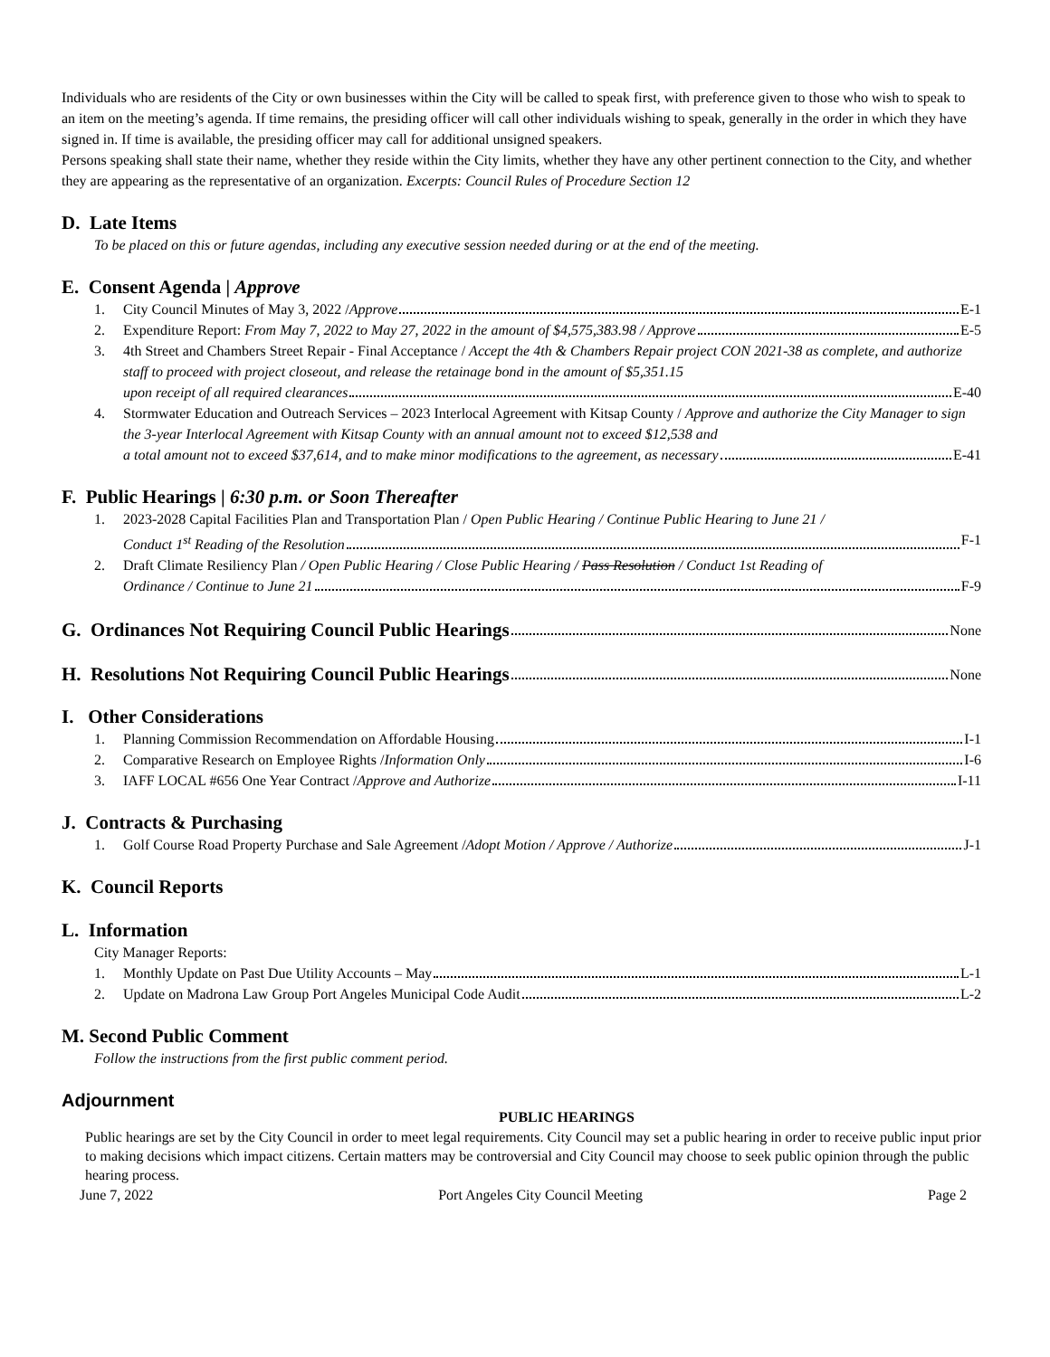Individuals who are residents of the City or own businesses within the City will be called to speak first, with preference given to those who wish to speak to an item on the meeting’s agenda. If time remains, the presiding officer will call other individuals wishing to speak, generally in the order in which they have signed in. If time is available, the presiding officer may call for additional unsigned speakers.
Persons speaking shall state their name, whether they reside within the City limits, whether they have any other pertinent connection to the City, and whether they are appearing as the representative of an organization. Excerpts: Council Rules of Procedure Section 12
D. Late Items
To be placed on this or future agendas, including any executive session needed during or at the end of the meeting.
E. Consent Agenda | Approve
1. City Council Minutes of May 3, 2022 / Approve E-1
2. Expenditure Report: From May 7, 2022 to May 27, 2022 in the amount of $4,575,383.98 / Approve E-5
3. 4th Street and Chambers Street Repair - Final Acceptance / Accept the 4th & Chambers Repair project CON 2021-38 as complete, and authorize staff to proceed with project closeout, and release the retainage bond in the amount of $5,351.15
upon receipt of all required clearances E-40
4. Stormwater Education and Outreach Services – 2023 Interlocal Agreement with Kitsap County / Approve and authorize the City Manager to sign the 3-year Interlocal Agreement with Kitsap County with an annual amount not to exceed $12,538 and
a total amount not to exceed $37,614, and to make minor modifications to the agreement, as necessary E-41
F. Public Hearings | 6:30 p.m. or Soon Thereafter
1. 2023-2028 Capital Facilities Plan and Transportation Plan / Open Public Hearing / Continue Public Hearing to June 21 /
Conduct 1<sup>st</sup> Reading of the Resolution F-1
2. Draft Climate Resiliency Plan / Open Public Hearing / Close Public Hearing / Pass Resolution / Conduct 1st Reading of
Ordinance / Continue to June 21 F-9
G. Ordinances Not Requiring Council Public Hearings None
H. Resolutions Not Requiring Council Public Hearings None
I. Other Considerations
1. Planning Commission Recommendation on Affordable Housing I-1
2. Comparative Research on Employee Rights / Information Only I-6
3. IAFF LOCAL #656 One Year Contract / Approve and Authorize I-11
J. Contracts & Purchasing
1. Golf Course Road Property Purchase and Sale Agreement / Adopt Motion / Approve / Authorize J-1
K. Council Reports
L. Information
City Manager Reports:
1. Monthly Update on Past Due Utility Accounts – May L-1
2. Update on Madrona Law Group Port Angeles Municipal Code Audit L-2
M. Second Public Comment
Follow the instructions from the first public comment period.
Adjournment
PUBLIC HEARINGS
Public hearings are set by the City Council in order to meet legal requirements. City Council may set a public hearing in order to receive public input prior to making decisions which impact citizens. Certain matters may be controversial and City Council may choose to seek public opinion through the public hearing process.
June 7, 2022 Port Angeles City Council Meeting Page 2